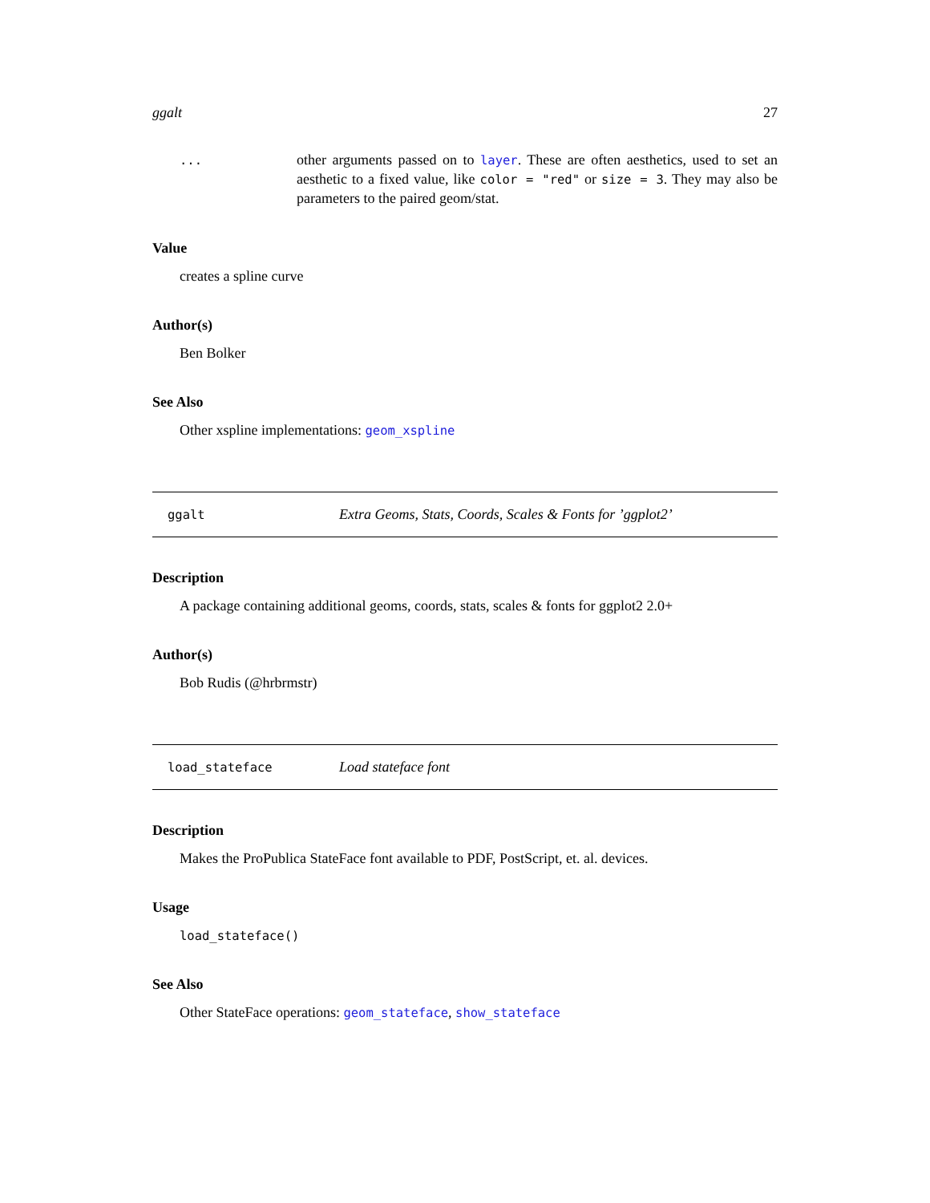ggalt 27
...
other arguments passed on to layer. These are often aesthetics, used to set an aesthetic to a fixed value, like color = "red" or size = 3. They may also be parameters to the paired geom/stat.
Value
creates a spline curve
Author(s)
Ben Bolker
See Also
Other xspline implementations: geom_xspline
ggalt
Extra Geoms, Stats, Coords, Scales & Fonts for ’ggplot2’
Description
A package containing additional geoms, coords, stats, scales & fonts for ggplot2 2.0+
Author(s)
Bob Rudis (@hrbrmstr)
load_stateface
Load stateface font
Description
Makes the ProPublica StateFace font available to PDF, PostScript, et. al. devices.
Usage
load_stateface()
See Also
Other StateFace operations: geom_stateface, show_stateface